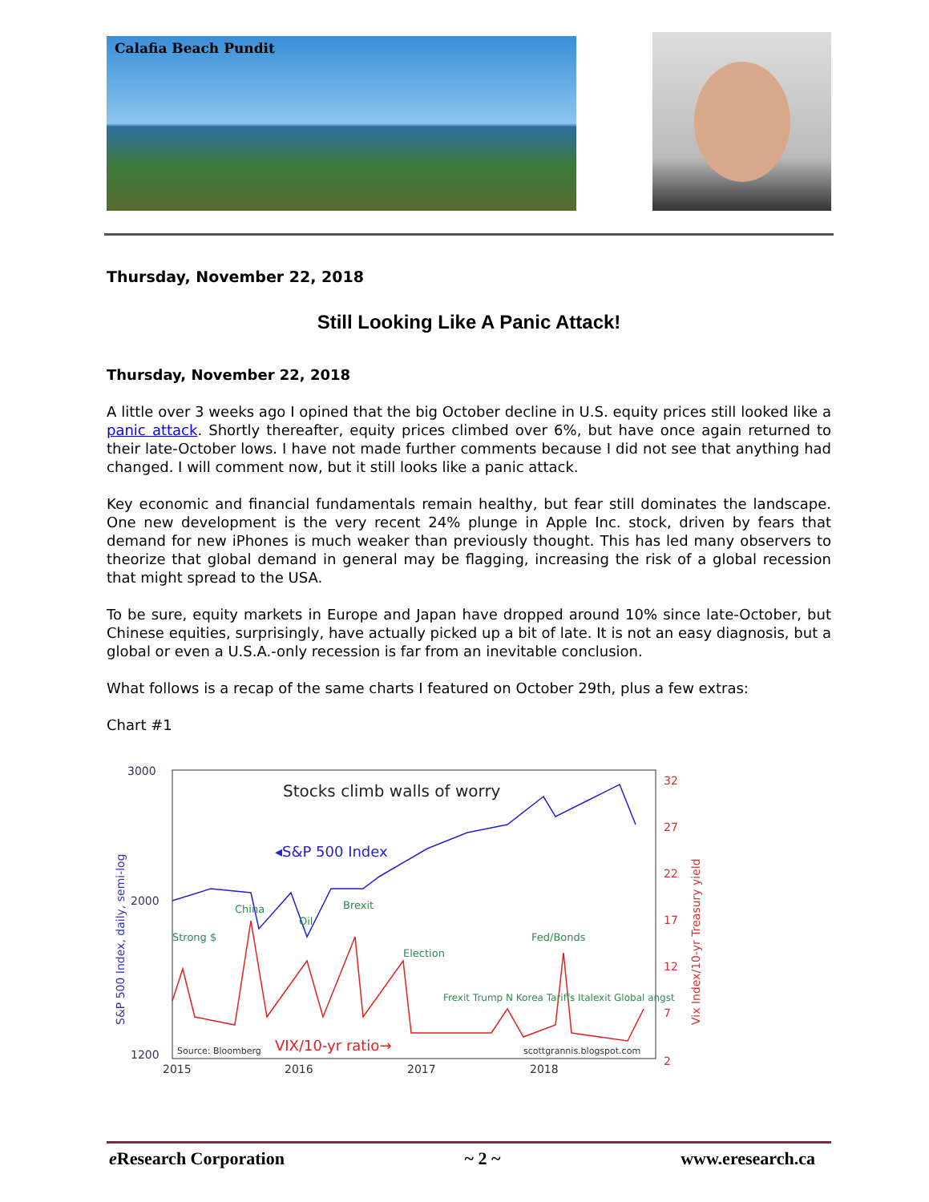Calafia Beach Pundit
Thursday, November 22, 2018
Still Looking Like A Panic Attack!
Thursday, November 22, 2018
A little over 3 weeks ago I opined that the big October decline in U.S. equity prices still looked like a panic attack. Shortly thereafter, equity prices climbed over 6%, but have once again returned to their late-October lows. I have not made further comments because I did not see that anything had changed. I will comment now, but it still looks like a panic attack.
Key economic and financial fundamentals remain healthy, but fear still dominates the landscape. One new development is the very recent 24% plunge in Apple Inc. stock, driven by fears that demand for new iPhones is much weaker than previously thought. This has led many observers to theorize that global demand in general may be flagging, increasing the risk of a global recession that might spread to the USA.
To be sure, equity markets in Europe and Japan have dropped around 10% since late-October, but Chinese equities, surprisingly, have actually picked up a bit of late. It is not an easy diagnosis, but a global or even a U.S.A.-only recession is far from an inevitable conclusion.
What follows is a recap of the same charts I featured on October 29th, plus a few extras:
Chart #1
Stocks climb walls of worry
3000
2000
1200
32
27
22
17
12
7
2
2015
2016
2017
2018
S&P 500 Index, daily, semi-log
Vix Index/10-yr Treasury yield
◂S&P 500 Index
VIX/10-yr ratio→
Strong $
China
Oil
Brexit
Election
Fed/Bonds
Frexit Trump N Korea Tariffs Italexit Global angst
Source: Bloomberg
scottgrannis.blogspot.com
e Research Corporation ~ 2 ~ www.eresearch.ca